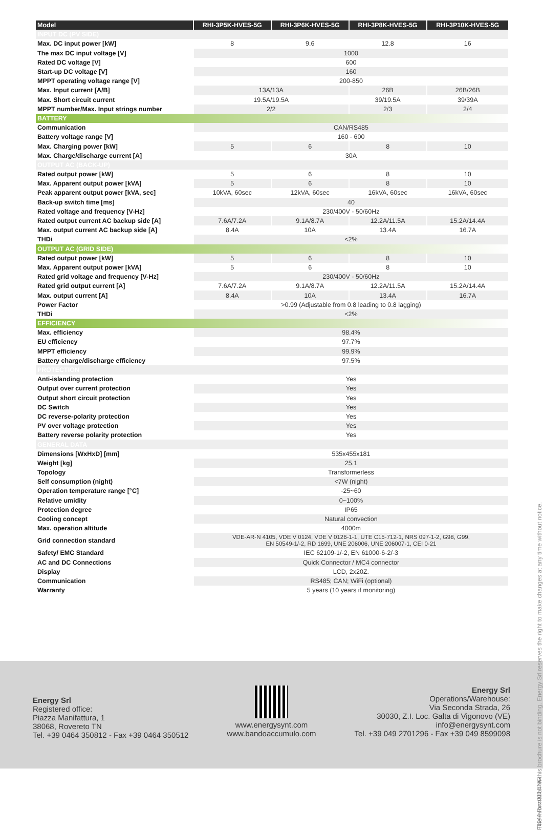| Model | RHI-3P5K-HVES-5G | RHI-3P6K-HVES-5G | RHI-3P8K-HVES-5G | RHI-3P10K-HVES-5G |
| --- | --- | --- | --- | --- |
| INPUT DC (PV SIDE) | | | | |
| Max. DC input power [kW] | 8 | 9.6 | 12.8 | 16 |
| The max DC input voltage [V] | 1000 | | | |
| Rated DC voltage [V] | 600 | | | |
| Start-up DC voltage [V] | 160 | | | |
| MPPT operating voltage range [V] | 200-850 | | | |
| Max. Input current [A/B] | 13A/13A | | 26B | 26B/26B |
| Max. Short circuit current | 19.5A/19.5A | | 39/19.5A | 39/39A |
| MPPT number/Max. Input strings number | 2/2 | | 2/3 | 2/4 |
| BATTERY | | | | |
| Communication | CAN/RS485 | | | |
| Battery voltage range [V] | 160 - 600 | | | |
| Max. Charging power [kW] | 5 | 6 | 8 | 10 |
| Max. Charge/discharge current [A] | 30A | | | |
| OUTPUT AC (BACK-UP) | | | | |
| Rated output power [kW] | 5 | 6 | 8 | 10 |
| Max. Apparent output power [kVA] | 5 | 6 | 8 | 10 |
| Peak apparent output power [kVA, sec] | 10kVA, 60sec | 12kVA, 60sec | 16kVA, 60sec | 16kVA, 60sec |
| Back-up switch time [ms] | 40 | | | |
| Rated voltage and frequency [V-Hz] | 230/400V - 50/60Hz | | | |
| Rated output current AC backup side [A] | 7.6A/7.2A | 9.1A/8.7A | 12.2A/11.5A | 15.2A/14.4A |
| Max. output current AC backup side [A] | 8.4A | 10A | 13.4A | 16.7A |
| THDi | <2% | | | |
| OUTPUT AC (GRID SIDE) | | | | |
| Rated output power [kW] | 5 | 6 | 8 | 10 |
| Max. Apparent output power [kVA] | 5 | 6 | 8 | 10 |
| Rated grid voltage and frequency [V-Hz] | 230/400V - 50/60Hz | | | |
| Rated grid output current [A] | 7.6A/7.2A | 9.1A/8.7A | 12.2A/11.5A | 15.2A/14.4A |
| Max. output current [A] | 8.4A | 10A | 13.4A | 16.7A |
| Power Factor | >0.99 (Adjustable from 0.8 leading to 0.8 lagging) | | | |
| THDi | <2% | | | |
| EFFICIENCY | | | | |
| Max. efficiency | 98.4% | | | |
| EU efficiency | 97.7% | | | |
| MPPT efficiency | 99.9% | | | |
| Battery charge/discharge efficiency | 97.5% | | | |
| PROTECTION | | | | |
| Anti-islanding protection | Yes | | | |
| Output over current protection | Yes | | | |
| Output short circuit protection | Yes | | | |
| DC Switch | Yes | | | |
| DC reverse-polarity protection | Yes | | | |
| PV over voltage protection | Yes | | | |
| Battery reverse polarity protection | Yes | | | |
| GENERAL DATA | | | | |
| Dimensions [WxHxD] [mm] | 535x455x181 | | | |
| Weight [kg] | 25.1 | | | |
| Topology | Transformerless | | | |
| Self consumption (night) | <7W (night) | | | |
| Operation temperature range [°C] | -25~60 | | | |
| Relative umidity | 0~100% | | | |
| Protection degree | IP65 | | | |
| Cooling concept | Natural convection | | | |
| Max. operation altitude | 4000m | | | |
| Grid connection standard | VDE-AR-N 4105, VDE V 0124, VDE V 0126-1-1, UTE C15-712-1, NRS 097-1-2, G98, G99, EN 50549-1/-2, RD 1699, UNE 206006, UNE 206007-1, CEI 0-21 | | | |
| Safety/ EMC Standard | IEC 62109-1/-2, EN 61000-6-2/-3 | | | |
| AC and DC Connections | Quick Connector / MC4 connector | | | |
| Display | LCD, 2x20Z. | | | |
| Communication | RS485; CAN; WiFi (optional) | | | |
| Warranty | 5 years (10 years if monitoring) | | | |
The information in this brochure is not binding. Energy Srl reserves the right to make changes at any time without notice.
Energy Srl
Registered office:
Piazza Manifattura, 1
38068, Rovereto TN
Tel. +39 0464 350812 - Fax +39 0464 350512
www.energysynt.com
www.bandoaccumulo.com
Energy Srl
Operations/Warehouse:
Via Seconda Strada, 26
30030, Z.I. Loc. Galta di Vigonovo (VE)
info@energysynt.com
Tel. +39 049 2701296 - Fax +39 049 8599098
FL044-Rev.003 ENG